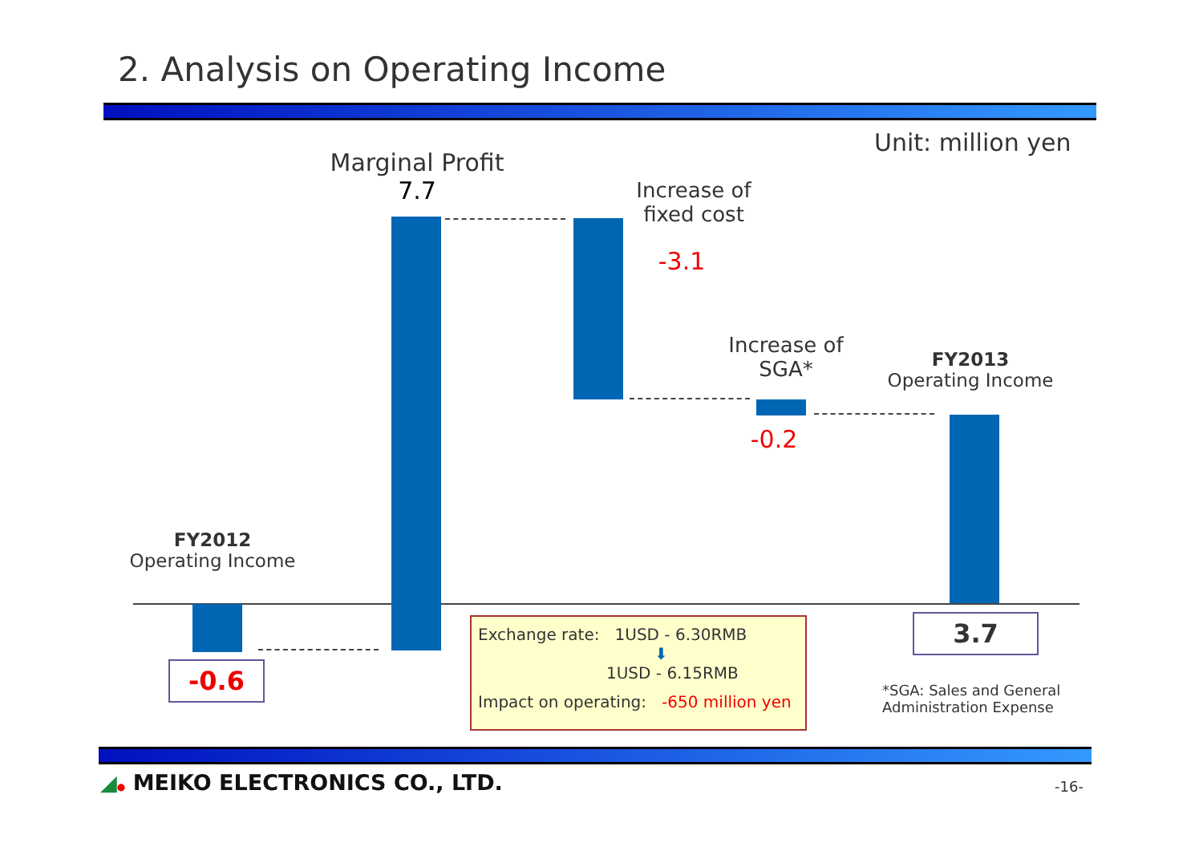2. Analysis on Operating Income
Unit: million yen
Marginal Profit
7.7
Increase of
fixed cost
-3.1
Increase of
SGA*
-0.2
FY2013
Operating Income
FY2012
Operating Income
-0.6
3.7
Exchange rate: 1USD - 6.30RMB
⬇
1USD - 6.15RMB
Impact on operating: -650 million yen
*SGA: Sales and General
Administration Expense
◢● MEIKO ELECTRONICS CO., LTD. -16-